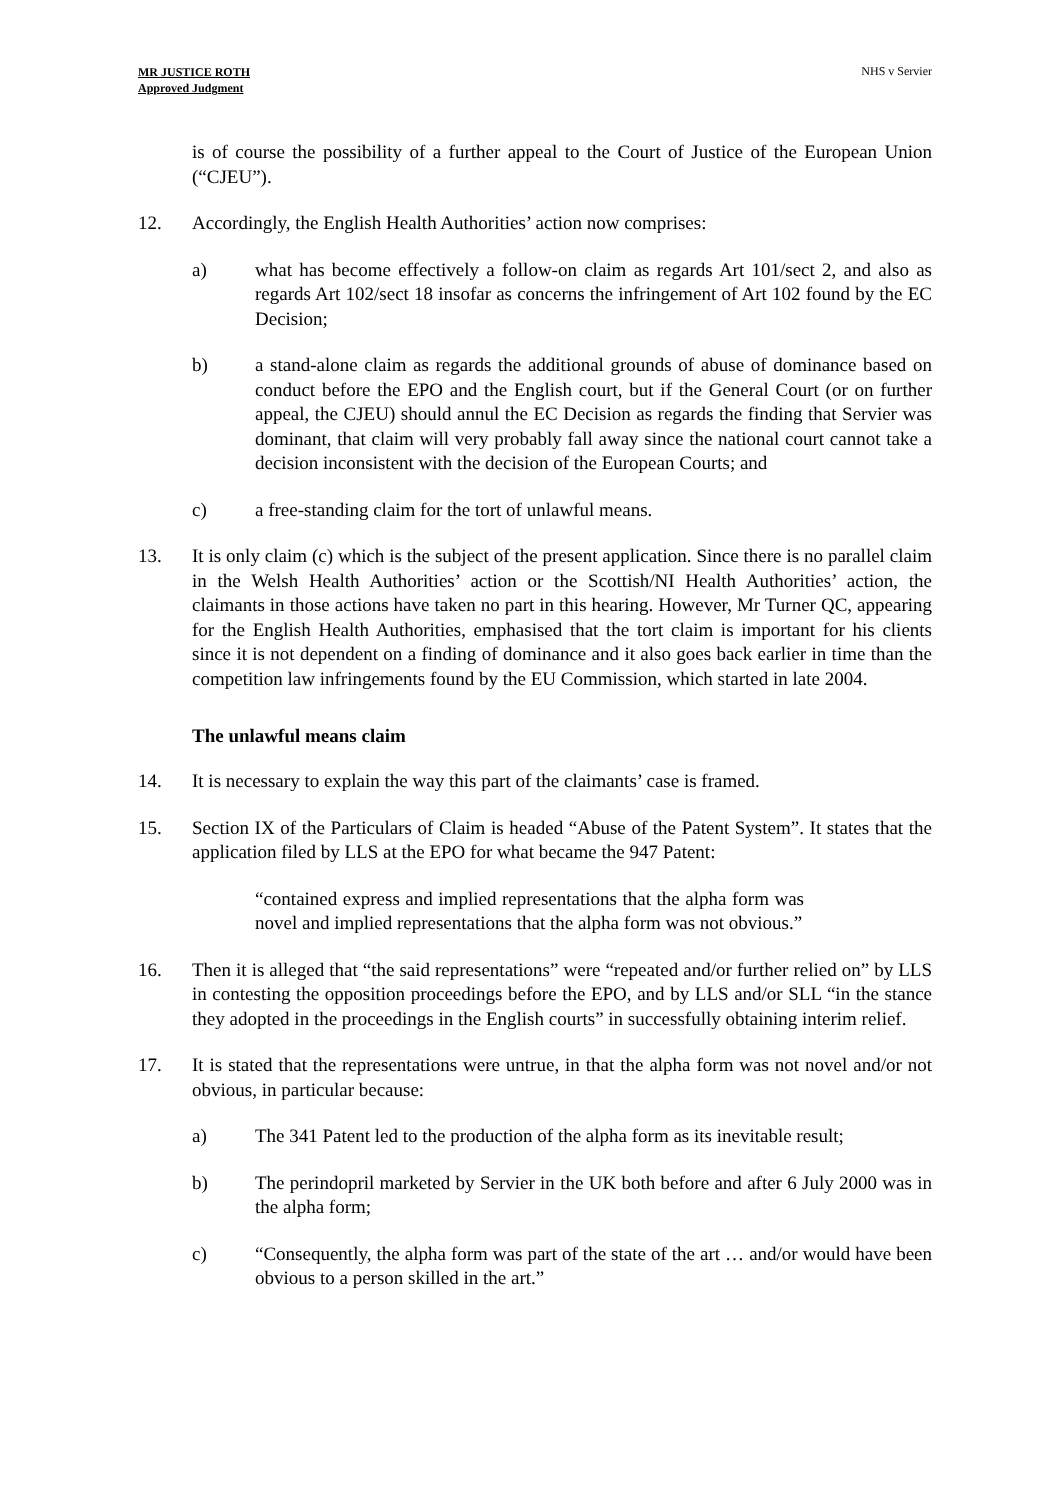MR JUSTICE ROTH
Approved Judgment
NHS v Servier
is of course the possibility of a further appeal to the Court of Justice of the European Union (“CJEU”).
12. Accordingly, the English Health Authorities’ action now comprises:
a) what has become effectively a follow-on claim as regards Art 101/sect 2, and also as regards Art 102/sect 18 insofar as concerns the infringement of Art 102 found by the EC Decision;
b) a stand-alone claim as regards the additional grounds of abuse of dominance based on conduct before the EPO and the English court, but if the General Court (or on further appeal, the CJEU) should annul the EC Decision as regards the finding that Servier was dominant, that claim will very probably fall away since the national court cannot take a decision inconsistent with the decision of the European Courts; and
c) a free-standing claim for the tort of unlawful means.
13. It is only claim (c) which is the subject of the present application. Since there is no parallel claim in the Welsh Health Authorities’ action or the Scottish/NI Health Authorities’ action, the claimants in those actions have taken no part in this hearing. However, Mr Turner QC, appearing for the English Health Authorities, emphasised that the tort claim is important for his clients since it is not dependent on a finding of dominance and it also goes back earlier in time than the competition law infringements found by the EU Commission, which started in late 2004.
The unlawful means claim
14. It is necessary to explain the way this part of the claimants’ case is framed.
15. Section IX of the Particulars of Claim is headed “Abuse of the Patent System”. It states that the application filed by LLS at the EPO for what became the 947 Patent:
“contained express and implied representations that the alpha form was novel and implied representations that the alpha form was not obvious.”
16. Then it is alleged that “the said representations” were “repeated and/or further relied on” by LLS in contesting the opposition proceedings before the EPO, and by LLS and/or SLL “in the stance they adopted in the proceedings in the English courts” in successfully obtaining interim relief.
17. It is stated that the representations were untrue, in that the alpha form was not novel and/or not obvious, in particular because:
a) The 341 Patent led to the production of the alpha form as its inevitable result;
b) The perindopril marketed by Servier in the UK both before and after 6 July 2000 was in the alpha form;
c) “Consequently, the alpha form was part of the state of the art … and/or would have been obvious to a person skilled in the art.”